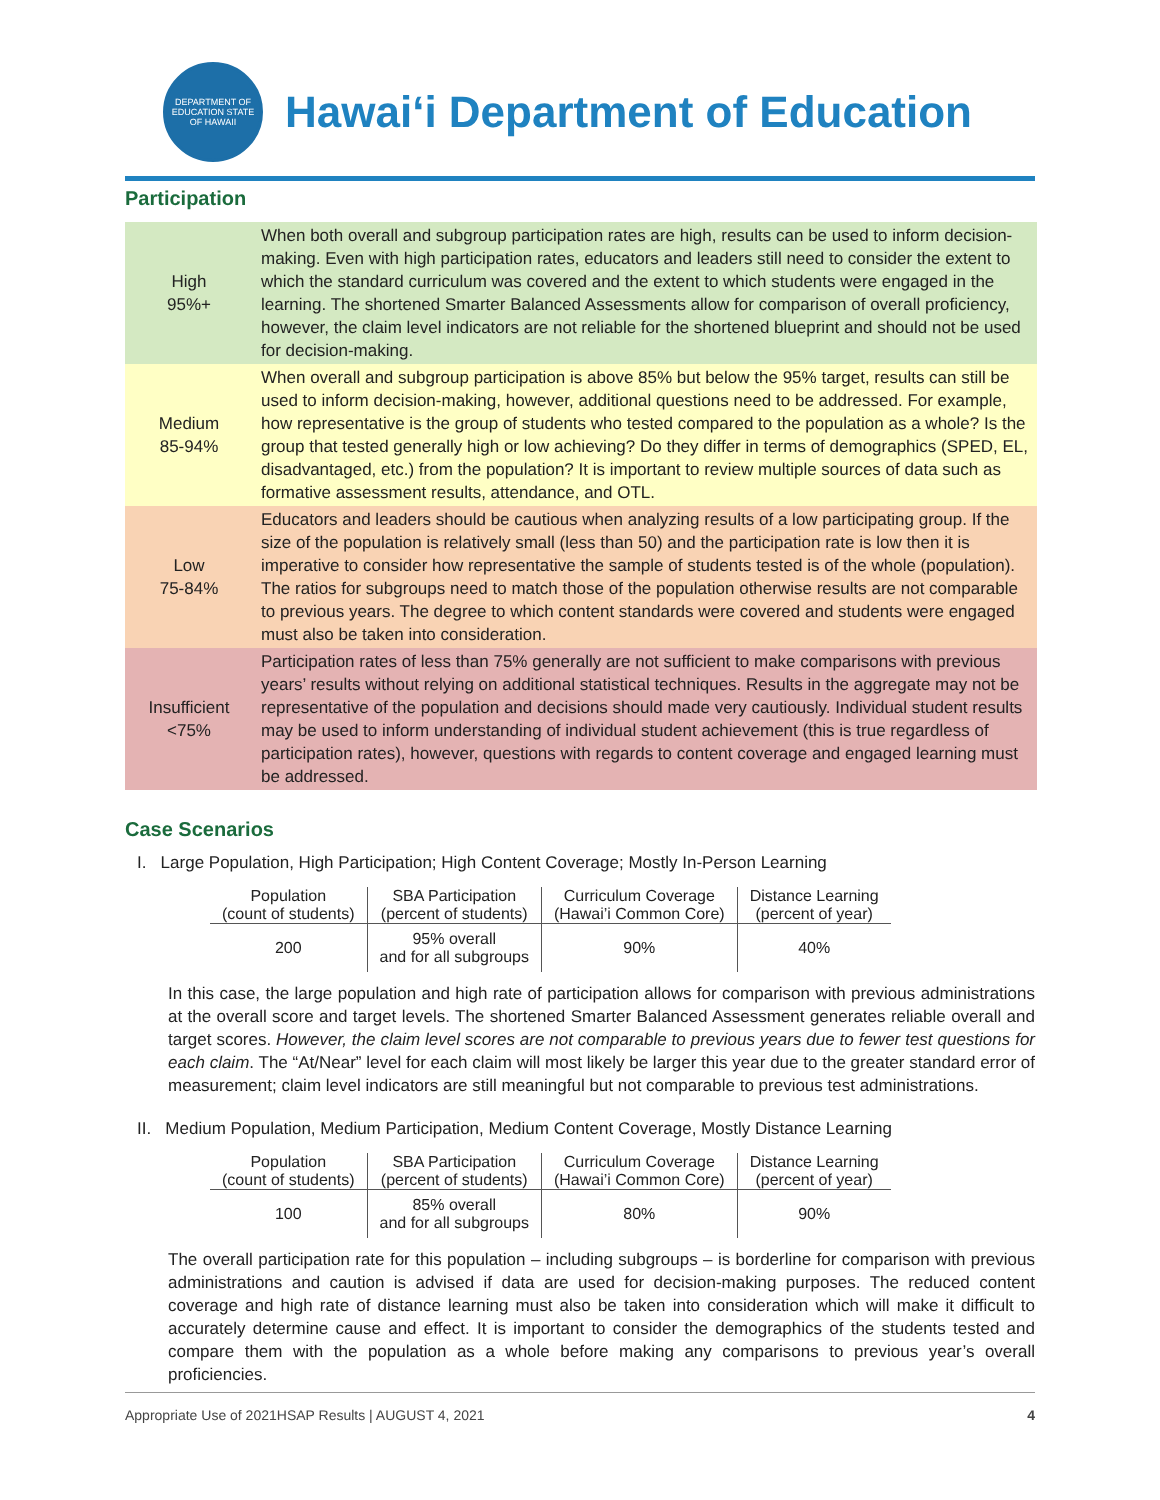DEPARTMENT OF EDUCATION STATE OF HAWAII
Hawaiʻi Department of Education
Participation
| High 95%+ | When both overall and subgroup participation rates are high, results can be used to inform decision-making. Even with high participation rates, educators and leaders still need to consider the extent to which the standard curriculum was covered and the extent to which students were engaged in the learning. The shortened Smarter Balanced Assessments allow for comparison of overall proficiency, however, the claim level indicators are not reliable for the shortened blueprint and should not be used for decision-making. |
| Medium 85-94% | When overall and subgroup participation is above 85% but below the 95% target, results can still be used to inform decision-making, however, additional questions need to be addressed. For example, how representative is the group of students who tested compared to the population as a whole? Is the group that tested generally high or low achieving? Do they differ in terms of demographics (SPED, EL, disadvantaged, etc.) from the population? It is important to review multiple sources of data such as formative assessment results, attendance, and OTL. |
| Low 75-84% | Educators and leaders should be cautious when analyzing results of a low participating group. If the size of the population is relatively small (less than 50) and the participation rate is low then it is imperative to consider how representative the sample of students tested is of the whole (population). The ratios for subgroups need to match those of the population otherwise results are not comparable to previous years. The degree to which content standards were covered and students were engaged must also be taken into consideration. |
| Insufficient <75% | Participation rates of less than 75% generally are not sufficient to make comparisons with previous years’ results without relying on additional statistical techniques. Results in the aggregate may not be representative of the population and decisions should made very cautiously. Individual student results may be used to inform understanding of individual student achievement (this is true regardless of participation rates), however, questions with regards to content coverage and engaged learning must be addressed. |
Case Scenarios
I. Large Population, High Participation; High Content Coverage; Mostly In-Person Learning
| Population (count of students) | SBA Participation (percent of students) | Curriculum Coverage (Hawai’i Common Core) | Distance Learning (percent of year) |
| --- | --- | --- | --- |
| 200 | 95% overall and for all subgroups | 90% | 40% |
In this case, the large population and high rate of participation allows for comparison with previous administrations at the overall score and target levels. The shortened Smarter Balanced Assessment generates reliable overall and target scores. However, the claim level scores are not comparable to previous years due to fewer test questions for each claim. The “At/Near” level for each claim will most likely be larger this year due to the greater standard error of measurement; claim level indicators are still meaningful but not comparable to previous test administrations.
II. Medium Population, Medium Participation, Medium Content Coverage, Mostly Distance Learning
| Population (count of students) | SBA Participation (percent of students) | Curriculum Coverage (Hawai’i Common Core) | Distance Learning (percent of year) |
| --- | --- | --- | --- |
| 100 | 85% overall and for all subgroups | 80% | 90% |
The overall participation rate for this population – including subgroups – is borderline for comparison with previous administrations and caution is advised if data are used for decision-making purposes. The reduced content coverage and high rate of distance learning must also be taken into consideration which will make it difficult to accurately determine cause and effect. It is important to consider the demographics of the students tested and compare them with the population as a whole before making any comparisons to previous year’s overall proficiencies.
Appropriate Use of 2021HSAP Results | AUGUST 4, 2021 4